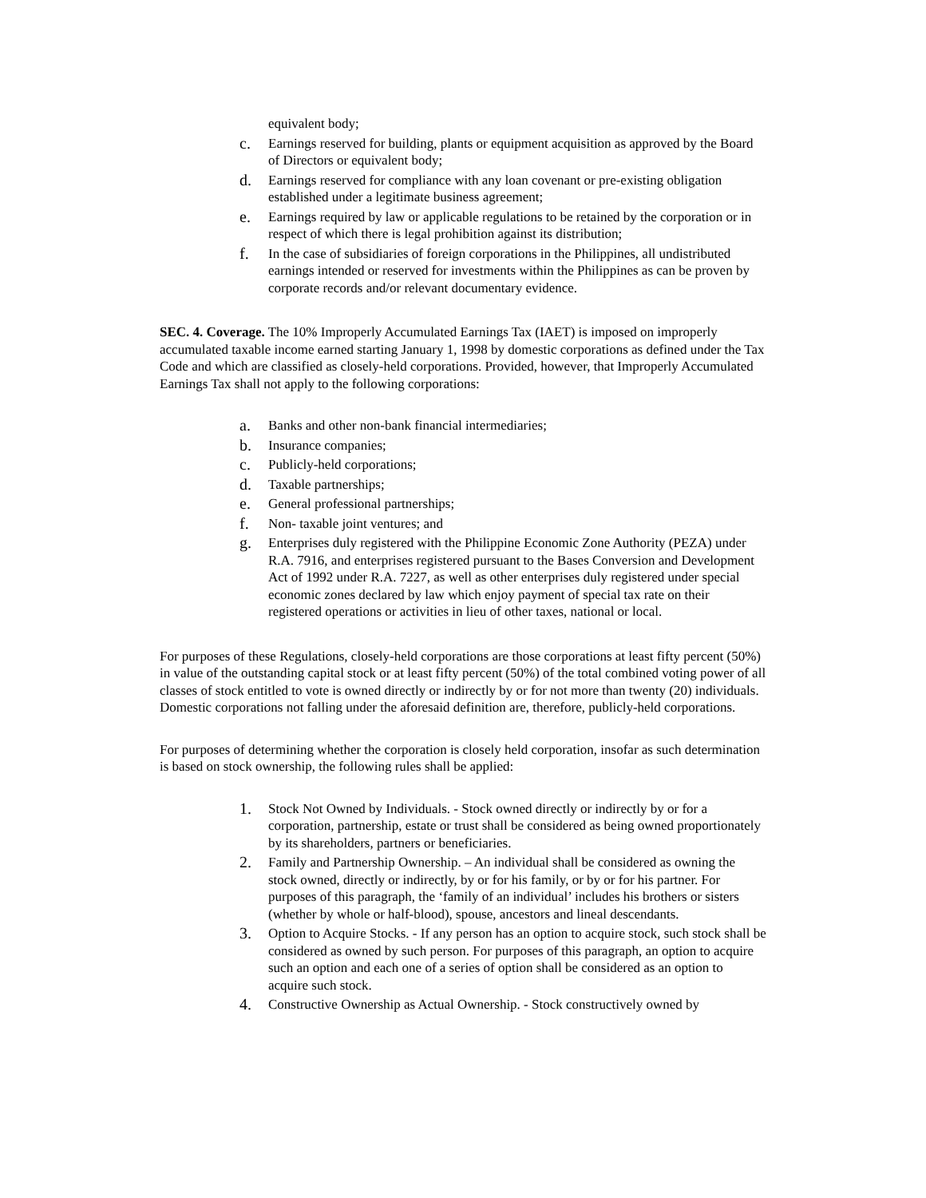equivalent body;
c. Earnings reserved for building, plants or equipment acquisition as approved by the Board of Directors or equivalent body;
d. Earnings reserved for compliance with any loan covenant or pre-existing obligation established under a legitimate business agreement;
e. Earnings required by law or applicable regulations to be retained by the corporation or in respect of which there is legal prohibition against its distribution;
f. In the case of subsidiaries of foreign corporations in the Philippines, all undistributed earnings intended or reserved for investments within the Philippines as can be proven by corporate records and/or relevant documentary evidence.
SEC. 4. Coverage. The 10% Improperly Accumulated Earnings Tax (IAET) is imposed on improperly accumulated taxable income earned starting January 1, 1998 by domestic corporations as defined under the Tax Code and which are classified as closely-held corporations. Provided, however, that Improperly Accumulated Earnings Tax shall not apply to the following corporations:
a. Banks and other non-bank financial intermediaries;
b. Insurance companies;
c. Publicly-held corporations;
d. Taxable partnerships;
e. General professional partnerships;
f. Non- taxable joint ventures; and
g. Enterprises duly registered with the Philippine Economic Zone Authority (PEZA) under R.A. 7916, and enterprises registered pursuant to the Bases Conversion and Development Act of 1992 under R.A. 7227, as well as other enterprises duly registered under special economic zones declared by law which enjoy payment of special tax rate on their registered operations or activities in lieu of other taxes, national or local.
For purposes of these Regulations, closely-held corporations are those corporations at least fifty percent (50%) in value of the outstanding capital stock or at least fifty percent (50%) of the total combined voting power of all classes of stock entitled to vote is owned directly or indirectly by or for not more than twenty (20) individuals. Domestic corporations not falling under the aforesaid definition are, therefore, publicly-held corporations.
For purposes of determining whether the corporation is closely held corporation, insofar as such determination is based on stock ownership, the following rules shall be applied:
1. Stock Not Owned by Individuals. - Stock owned directly or indirectly by or for a corporation, partnership, estate or trust shall be considered as being owned proportionately by its shareholders, partners or beneficiaries.
2. Family and Partnership Ownership. – An individual shall be considered as owning the stock owned, directly or indirectly, by or for his family, or by or for his partner. For purposes of this paragraph, the ‘family of an individual’ includes his brothers or sisters (whether by whole or half-blood), spouse, ancestors and lineal descendants.
3. Option to Acquire Stocks. - If any person has an option to acquire stock, such stock shall be considered as owned by such person. For purposes of this paragraph, an option to acquire such an option and each one of a series of option shall be considered as an option to acquire such stock.
4. Constructive Ownership as Actual Ownership. - Stock constructively owned by